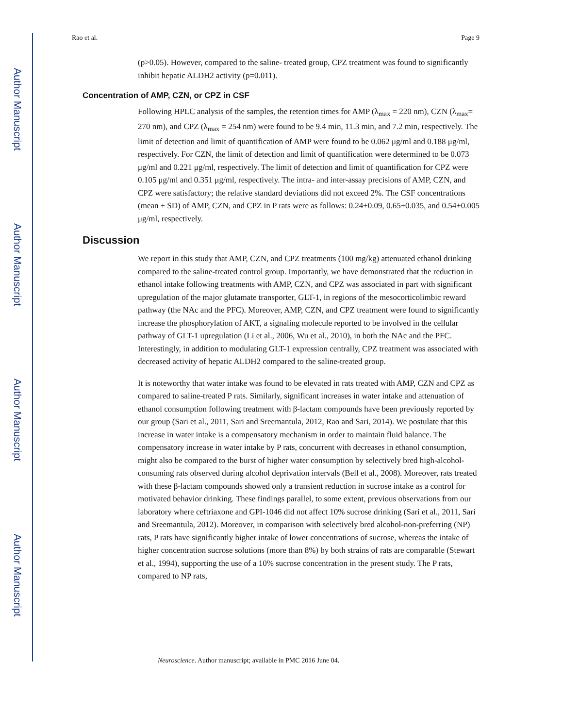Author Manuscript
Author Manuscript
Author Manuscript
Author Manuscript
Rao et al. Page 9
(p>0.05). However, compared to the saline- treated group, CPZ treatment was found to significantly inhibit hepatic ALDH2 activity (p=0.011).
Concentration of AMP, CZN, or CPZ in CSF
Following HPLC analysis of the samples, the retention times for AMP (λ<sub>max</sub> = 220 nm), CZN (λ<sub>max</sub>= 270 nm), and CPZ (λ<sub>max</sub> = 254 nm) were found to be 9.4 min, 11.3 min, and 7.2 min, respectively. The limit of detection and limit of quantification of AMP were found to be 0.062 μg/ml and 0.188 μg/ml, respectively. For CZN, the limit of detection and limit of quantification were determined to be 0.073 μg/ml and 0.221 μg/ml, respectively. The limit of detection and limit of quantification for CPZ were 0.105 μg/ml and 0.351 μg/ml, respectively. The intra- and inter-assay precisions of AMP, CZN, and CPZ were satisfactory; the relative standard deviations did not exceed 2%. The CSF concentrations (mean ± SD) of AMP, CZN, and CPZ in P rats were as follows: 0.24±0.09, 0.65±0.035, and 0.54±0.005 μg/ml, respectively.
Discussion
We report in this study that AMP, CZN, and CPZ treatments (100 mg/kg) attenuated ethanol drinking compared to the saline-treated control group. Importantly, we have demonstrated that the reduction in ethanol intake following treatments with AMP, CZN, and CPZ was associated in part with significant upregulation of the major glutamate transporter, GLT-1, in regions of the mesocorticolimbic reward pathway (the NAc and the PFC). Moreover, AMP, CZN, and CPZ treatment were found to significantly increase the phosphorylation of AKT, a signaling molecule reported to be involved in the cellular pathway of GLT-1 upregulation (Li et al., 2006, Wu et al., 2010), in both the NAc and the PFC. Interestingly, in addition to modulating GLT-1 expression centrally, CPZ treatment was associated with decreased activity of hepatic ALDH2 compared to the saline-treated group.
It is noteworthy that water intake was found to be elevated in rats treated with AMP, CZN and CPZ as compared to saline-treated P rats. Similarly, significant increases in water intake and attenuation of ethanol consumption following treatment with β-lactam compounds have been previously reported by our group (Sari et al., 2011, Sari and Sreemantula, 2012, Rao and Sari, 2014). We postulate that this increase in water intake is a compensatory mechanism in order to maintain fluid balance. The compensatory increase in water intake by P rats, concurrent with decreases in ethanol consumption, might also be compared to the burst of higher water consumption by selectively bred high-alcohol-consuming rats observed during alcohol deprivation intervals (Bell et al., 2008). Moreover, rats treated with these β-lactam compounds showed only a transient reduction in sucrose intake as a control for motivated behavior drinking. These findings parallel, to some extent, previous observations from our laboratory where ceftriaxone and GPI-1046 did not affect 10% sucrose drinking (Sari et al., 2011, Sari and Sreemantula, 2012). Moreover, in comparison with selectively bred alcohol-non-preferring (NP) rats, P rats have significantly higher intake of lower concentrations of sucrose, whereas the intake of higher concentration sucrose solutions (more than 8%) by both strains of rats are comparable (Stewart et al., 1994), supporting the use of a 10% sucrose concentration in the present study. The P rats, compared to NP rats,
Neuroscience. Author manuscript; available in PMC 2016 June 04.